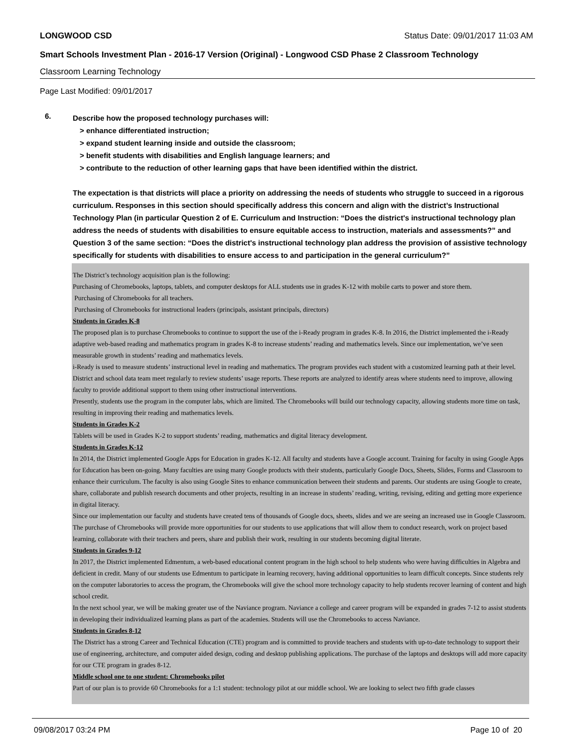LONGWOOD CSD Status Date: 09/01/2017 11:03 AM
Smart Schools Investment Plan - 2016-17 Version (Original) - Longwood CSD Phase 2 Classroom Technology
Classroom Learning Technology
Page Last Modified: 09/01/2017
6.
Describe how the proposed technology purchases will:
> enhance differentiated instruction;
> expand student learning inside and outside the classroom;
> benefit students with disabilities and English language learners; and
> contribute to the reduction of other learning gaps that have been identified within the district.
The expectation is that districts will place a priority on addressing the needs of students who struggle to succeed in a rigorous curriculum. Responses in this section should specifically address this concern and align with the district’s Instructional Technology Plan (in particular Question 2 of E. Curriculum and Instruction: “Does the district's instructional technology plan address the needs of students with disabilities to ensure equitable access to instruction, materials and assessments?” and Question 3 of the same section: “Does the district's instructional technology plan address the provision of assistive technology specifically for students with disabilities to ensure access to and participation in the general curriculum?”
The District’s technology acquisition plan is the following:
Purchasing of Chromebooks, laptops, tablets, and computer desktops for ALL students use in grades K-12 with mobile carts to power and store them.
Purchasing of Chromebooks for all teachers.
Purchasing of Chromebooks for instructional leaders (principals, assistant principals, directors)
Students in Grades K-8
The proposed plan is to purchase Chromebooks to continue to support the use of the i-Ready program in grades K-8. In 2016, the District implemented the i-Ready adaptive web-based reading and mathematics program in grades K-8 to increase students’ reading and mathematics levels. Since our implementation, we’ve seen measurable growth in students’ reading and mathematics levels.
i-Ready is used to measure students’ instructional level in reading and mathematics. The program provides each student with a customized learning path at their level. District and school data team meet regularly to review students’ usage reports. These reports are analyzed to identify areas where students need to improve, allowing faculty to provide additional support to them using other instructional interventions.
Presently, students use the program in the computer labs, which are limited. The Chromebooks will build our technology capacity, allowing students more time on task, resulting in improving their reading and mathematics levels.
Students in Grades K-2
Tablets will be used in Grades K-2 to support students’ reading, mathematics and digital literacy development.
Students in Grades K-12
In 2014, the District implemented Google Apps for Education in grades K-12. All faculty and students have a Google account. Training for faculty in using Google Apps for Education has been on-going. Many faculties are using many Google products with their students, particularly Google Docs, Sheets, Slides, Forms and Classroom to enhance their curriculum. The faculty is also using Google Sites to enhance communication between their students and parents. Our students are using Google to create, share, collaborate and publish research documents and other projects, resulting in an increase in students’ reading, writing, revising, editing and getting more experience in digital literacy.
Since our implementation our faculty and students have created tens of thousands of Google docs, sheets, slides and we are seeing an increased use in Google Classroom.
The purchase of Chromebooks will provide more opportunities for our students to use applications that will allow them to conduct research, work on project based learning, collaborate with their teachers and peers, share and publish their work, resulting in our students becoming digital literate.
Students in Grades 9-12
In 2017, the District implemented Edmentum, a web-based educational content program in the high school to help students who were having difficulties in Algebra and deficient in credit. Many of our students use Edmentum to participate in learning recovery, having additional opportunities to learn difficult concepts. Since students rely on the computer laboratories to access the program, the Chromebooks will give the school more technology capacity to help students recover learning of content and high school credit.
In the next school year, we will be making greater use of the Naviance program. Naviance a college and career program will be expanded in grades 7-12 to assist students in developing their individualized learning plans as part of the academies. Students will use the Chromebooks to access Naviance.
Students in Grades 8-12
The District has a strong Career and Technical Education (CTE) program and is committed to provide teachers and students with up-to-date technology to support their use of engineering, architecture, and computer aided design, coding and desktop publishing applications. The purchase of the laptops and desktops will add more capacity for our CTE program in grades 8-12.
Middle school one to one student: Chromebooks pilot
Part of our plan is to provide 60 Chromebooks for a 1:1 student: technology pilot at our middle school. We are looking to select two fifth grade classes
09/08/2017 03:24 PM Page 10 of 20